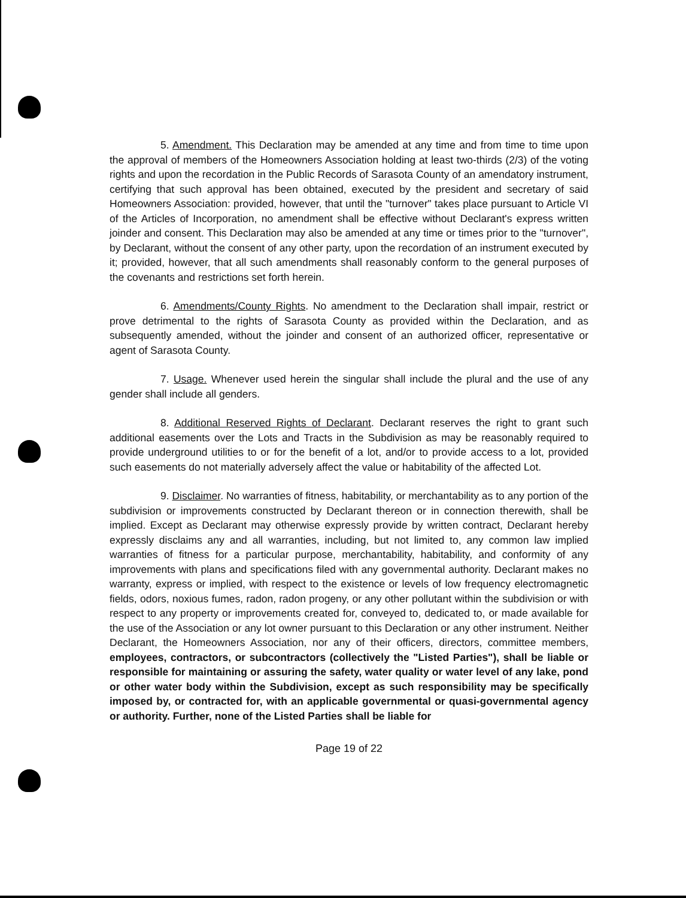5. Amendment. This Declaration may be amended at any time and from time to time upon the approval of members of the Homeowners Association holding at least two-thirds (2/3) of the voting rights and upon the recordation in the Public Records of Sarasota County of an amendatory instrument, certifying that such approval has been obtained, executed by the president and secretary of said Homeowners Association: provided, however, that until the "turnover" takes place pursuant to Article VI of the Articles of Incorporation, no amendment shall be effective without Declarant's express written joinder and consent. This Declaration may also be amended at any time or times prior to the "turnover", by Declarant, without the consent of any other party, upon the recordation of an instrument executed by it; provided, however, that all such amendments shall reasonably conform to the general purposes of the covenants and restrictions set forth herein.
6. Amendments/County Rights. No amendment to the Declaration shall impair, restrict or prove detrimental to the rights of Sarasota County as provided within the Declaration, and as subsequently amended, without the joinder and consent of an authorized officer, representative or agent of Sarasota County.
7. Usage. Whenever used herein the singular shall include the plural and the use of any gender shall include all genders.
8. Additional Reserved Rights of Declarant. Declarant reserves the right to grant such additional easements over the Lots and Tracts in the Subdivision as may be reasonably required to provide underground utilities to or for the benefit of a lot, and/or to provide access to a lot, provided such easements do not materially adversely affect the value or habitability of the affected Lot.
9. Disclaimer. No warranties of fitness, habitability, or merchantability as to any portion of the subdivision or improvements constructed by Declarant thereon or in connection therewith, shall be implied. Except as Declarant may otherwise expressly provide by written contract, Declarant hereby expressly disclaims any and all warranties, including, but not limited to, any common law implied warranties of fitness for a particular purpose, merchantability, habitability, and conformity of any improvements with plans and specifications filed with any governmental authority. Declarant makes no warranty, express or implied, with respect to the existence or levels of low frequency electromagnetic fields, odors, noxious fumes, radon, radon progeny, or any other pollutant within the subdivision or with respect to any property or improvements created for, conveyed to, dedicated to, or made available for the use of the Association or any lot owner pursuant to this Declaration or any other instrument. Neither Declarant, the Homeowners Association, nor any of their officers, directors, committee members, employees, contractors, or subcontractors (collectively the "Listed Parties"), shall be liable or responsible for maintaining or assuring the safety, water quality or water level of any lake, pond or other water body within the Subdivision, except as such responsibility may be specifically imposed by, or contracted for, with an applicable governmental or quasi-governmental agency or authority. Further, none of the Listed Parties shall be liable for
Page 19 of 22